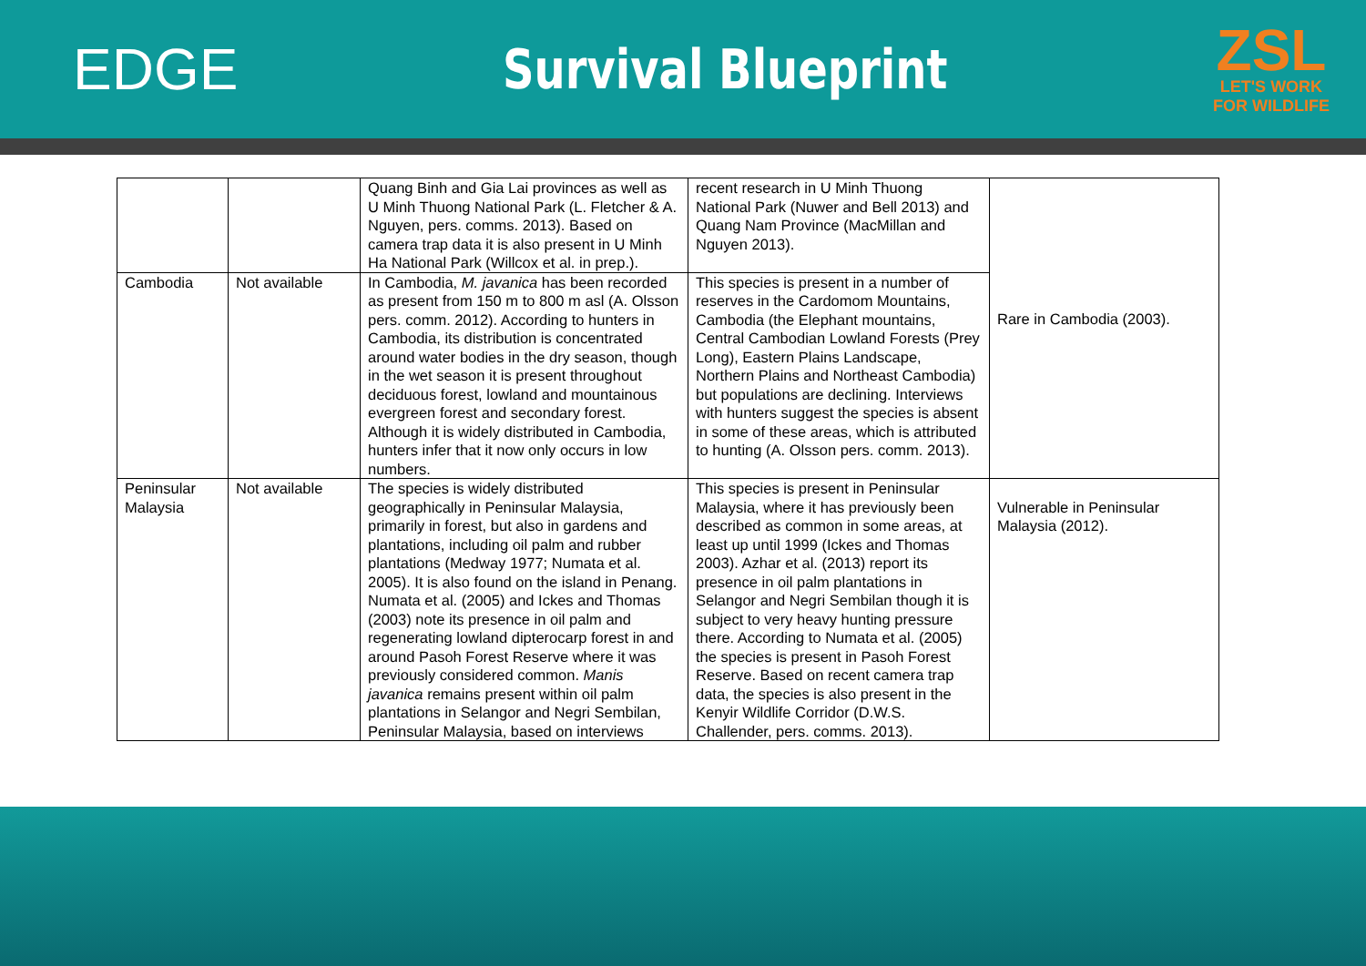EDGE Survival Blueprint
ZSL
LET'S WORK
FOR WILDLIFE
| | | Quang Binh and Gia Lai provinces as well as U Minh Thuong National Park (L. Fletcher & A. Nguyen, pers. comms. 2013). Based on camera trap data it is also present in U Minh Ha National Park (Willcox et al. in prep.). | recent research in U Minh Thuong National Park (Nuwer and Bell 2013) and Quang Nam Province (MacMillan and Nguyen 2013). | Rare in Cambodia (2003). |
| Cambodia | Not available | In Cambodia, M. javanica has been recorded as present from 150 m to 800 m asl (A. Olsson pers. comm. 2012). According to hunters in Cambodia, its distribution is concentrated around water bodies in the dry season, though in the wet season it is present throughout deciduous forest, lowland and mountainous evergreen forest and secondary forest. Although it is widely distributed in Cambodia, hunters infer that it now only occurs in low numbers. | This species is present in a number of reserves in the Cardomom Mountains, Cambodia (the Elephant mountains, Central Cambodian Lowland Forests (Prey Long), Eastern Plains Landscape, Northern Plains and Northeast Cambodia) but populations are declining. Interviews with hunters suggest the species is absent in some of these areas, which is attributed to hunting (A. Olsson pers. comm. 2013). | |
| Peninsular Malaysia | Not available | The species is widely distributed geographically in Peninsular Malaysia, primarily in forest, but also in gardens and plantations, including oil palm and rubber plantations (Medway 1977; Numata et al. 2005). It is also found on the island in Penang. Numata et al. (2005) and Ickes and Thomas (2003) note its presence in oil palm and regenerating lowland dipterocarp forest in and around Pasoh Forest Reserve where it was previously considered common. Manis javanica remains present within oil palm plantations in Selangor and Negri Sembilan, Peninsular Malaysia, based on interviews | This species is present in Peninsular Malaysia, where it has previously been described as common in some areas, at least up until 1999 (Ickes and Thomas 2003). Azhar et al. (2013) report its presence in oil palm plantations in Selangor and Negri Sembilan though it is subject to very heavy hunting pressure there. According to Numata et al. (2005) the species is present in Pasoh Forest Reserve. Based on recent camera trap data, the species is also present in the Kenyir Wildlife Corridor (D.W.S. Challender, pers. comms. 2013). | Vulnerable in Peninsular Malaysia (2012). |